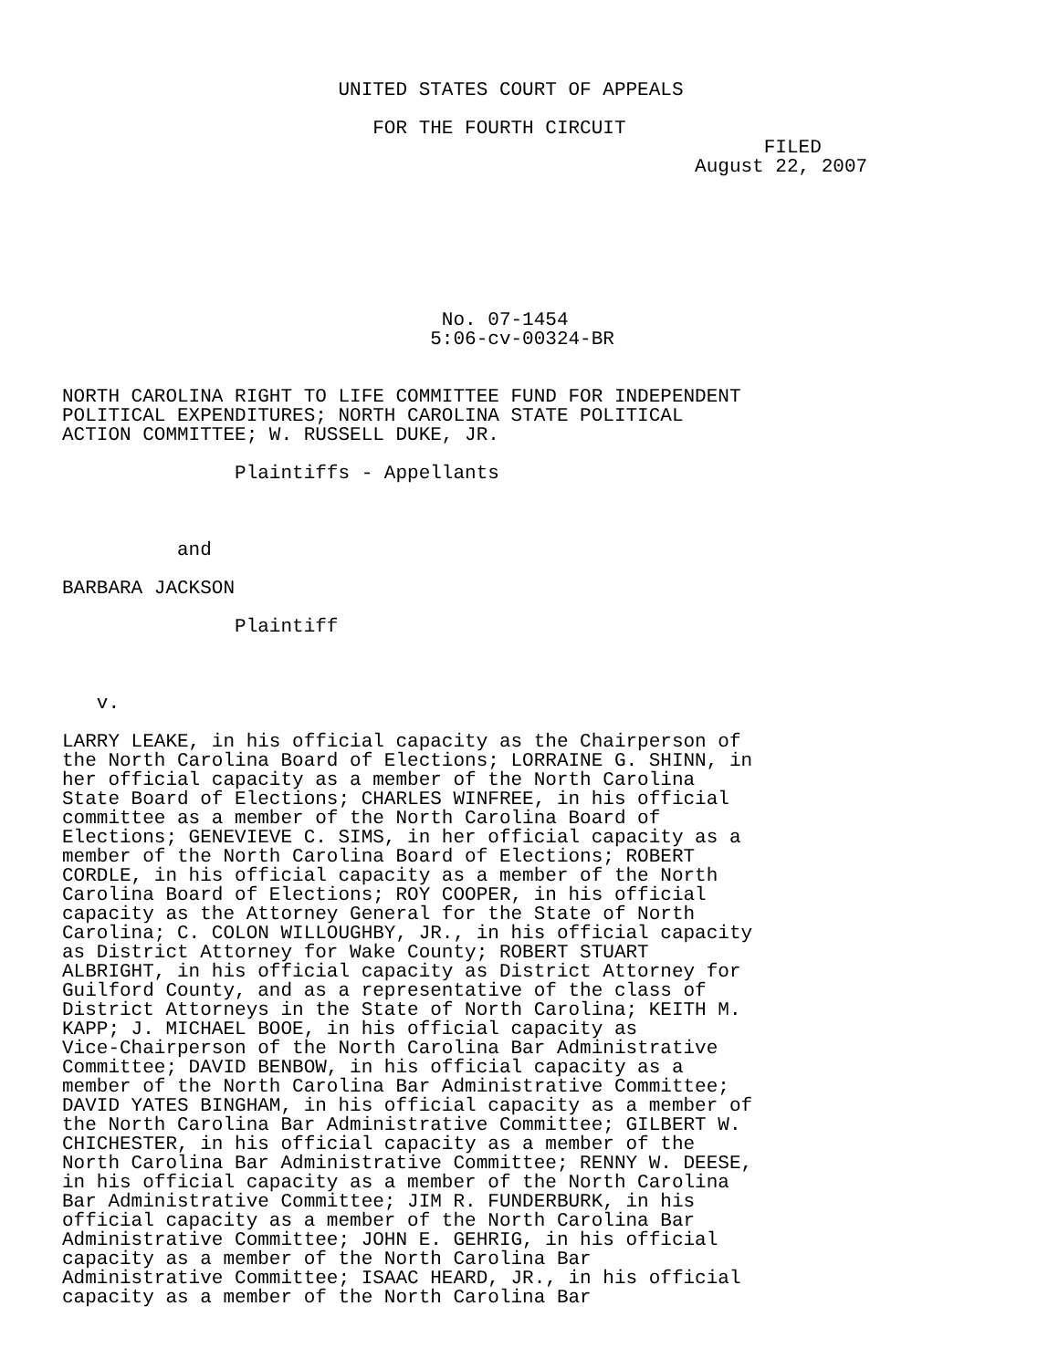UNITED STATES COURT OF APPEALS

                           FOR THE FOURTH CIRCUIT
                                                             FILED
                                                       August 22, 2007







                                 No. 07-1454
                                5:06-cv-00324-BR


NORTH CAROLINA RIGHT TO LIFE COMMITTEE FUND FOR INDEPENDENT
POLITICAL EXPENDITURES; NORTH CAROLINA STATE POLITICAL
ACTION COMMITTEE; W. RUSSELL DUKE, JR.

               Plaintiffs - Appellants



          and

BARBARA JACKSON

               Plaintiff



   v.

LARRY LEAKE, in his official capacity as the Chairperson of
the North Carolina Board of Elections; LORRAINE G. SHINN, in
her official capacity as a member of the North Carolina
State Board of Elections; CHARLES WINFREE, in his official
committee as a member of the North Carolina Board of
Elections; GENEVIEVE C. SIMS, in her official capacity as a
member of the North Carolina Board of Elections; ROBERT
CORDLE, in his official capacity as a member of the North
Carolina Board of Elections; ROY COOPER, in his official
capacity as the Attorney General for the State of North
Carolina; C. COLON WILLOUGHBY, JR., in his official capacity
as District Attorney for Wake County; ROBERT STUART
ALBRIGHT, in his official capacity as District Attorney for
Guilford County, and as a representative of the class of
District Attorneys in the State of North Carolina; KEITH M.
KAPP; J. MICHAEL BOOE, in his official capacity as
Vice-Chairperson of the North Carolina Bar Administrative
Committee; DAVID BENBOW, in his official capacity as a
member of the North Carolina Bar Administrative Committee;
DAVID YATES BINGHAM, in his official capacity as a member of
the North Carolina Bar Administrative Committee; GILBERT W.
CHICHESTER, in his official capacity as a member of the
North Carolina Bar Administrative Committee; RENNY W. DEESE,
in his official capacity as a member of the North Carolina
Bar Administrative Committee; JIM R. FUNDERBURK, in his
official capacity as a member of the North Carolina Bar
Administrative Committee; JOHN E. GEHRIG, in his official
capacity as a member of the North Carolina Bar
Administrative Committee; ISAAC HEARD, JR., in his official
capacity as a member of the North Carolina Bar